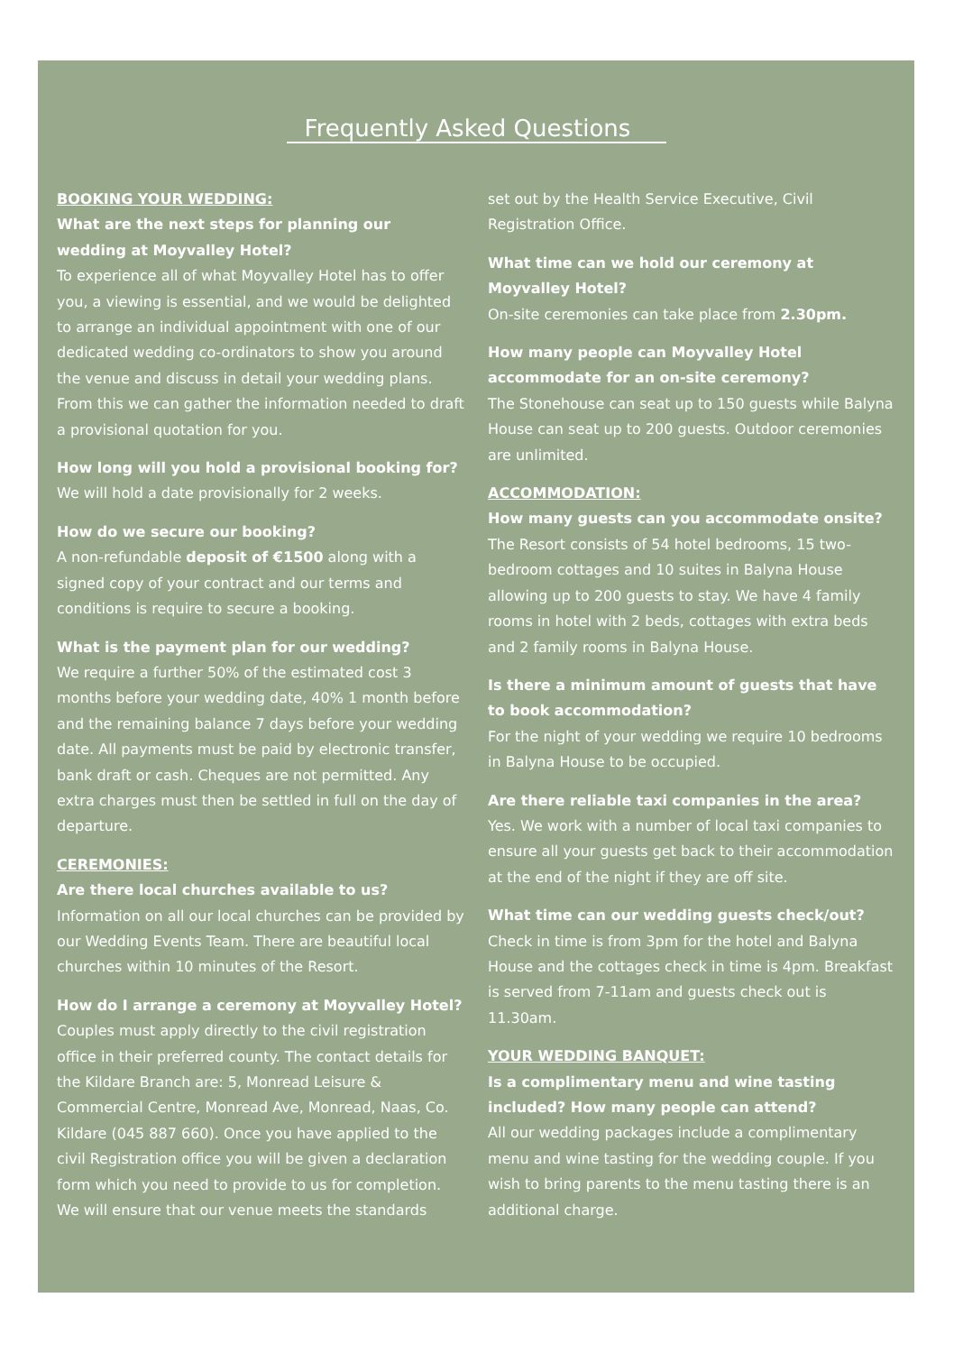Frequently Asked Questions
BOOKING YOUR WEDDING:
What are the next steps for planning our wedding at Moyvalley Hotel?
To experience all of what Moyvalley Hotel has to offer you, a viewing is essential, and we would be delighted to arrange an individual appointment with one of our dedicated wedding co-ordinators to show you around the venue and discuss in detail your wedding plans. From this we can gather the information needed to draft a provisional quotation for you.
How long will you hold a provisional booking for?
We will hold a date provisionally for 2 weeks.
How do we secure our booking?
A non-refundable deposit of €1500 along with a signed copy of your contract and our terms and conditions is require to secure a booking.
What is the payment plan for our wedding?
We require a further 50% of the estimated cost 3 months before your wedding date, 40% 1 month before and the remaining balance 7 days before your wedding date. All payments must be paid by electronic transfer, bank draft or cash. Cheques are not permitted. Any extra charges must then be settled in full on the day of departure.
CEREMONIES:
Are there local churches available to us?
Information on all our local churches can be provided by our Wedding Events Team. There are beautiful local churches within 10 minutes of the Resort.
How do I arrange a ceremony at Moyvalley Hotel?
Couples must apply directly to the civil registration office in their preferred county. The contact details for the Kildare Branch are: 5, Monread Leisure & Commercial Centre, Monread Ave, Monread, Naas, Co. Kildare (045 887 660). Once you have applied to the civil Registration office you will be given a declaration form which you need to provide to us for completion. We will ensure that our venue meets the standards
set out by the Health Service Executive, Civil Registration Office.
What time can we hold our ceremony at Moyvalley Hotel?
On-site ceremonies can take place from 2.30pm.
How many people can Moyvalley Hotel accommodate for an on-site ceremony?
The Stonehouse can seat up to 150 guests while Balyna House can seat up to 200 guests. Outdoor ceremonies are unlimited.
ACCOMMODATION:
How many guests can you accommodate onsite?
The Resort consists of 54 hotel bedrooms, 15 two-bedroom cottages and 10 suites in Balyna House allowing up to 200 guests to stay. We have 4 family rooms in hotel with 2 beds, cottages with extra beds and 2 family rooms in Balyna House.
Is there a minimum amount of guests that have to book accommodation?
For the night of your wedding we require 10 bedrooms in Balyna House to be occupied.
Are there reliable taxi companies in the area?
Yes. We work with a number of local taxi companies to ensure all your guests get back to their accommodation at the end of the night if they are off site.
What time can our wedding guests check/out?
Check in time is from 3pm for the hotel and Balyna House and the cottages check in time is 4pm. Breakfast is served from 7-11am and guests check out is 11.30am.
YOUR WEDDING BANQUET:
Is a complimentary menu and wine tasting included? How many people can attend?
All our wedding packages include a complimentary menu and wine tasting for the wedding couple. If you wish to bring parents to the menu tasting there is an additional charge.